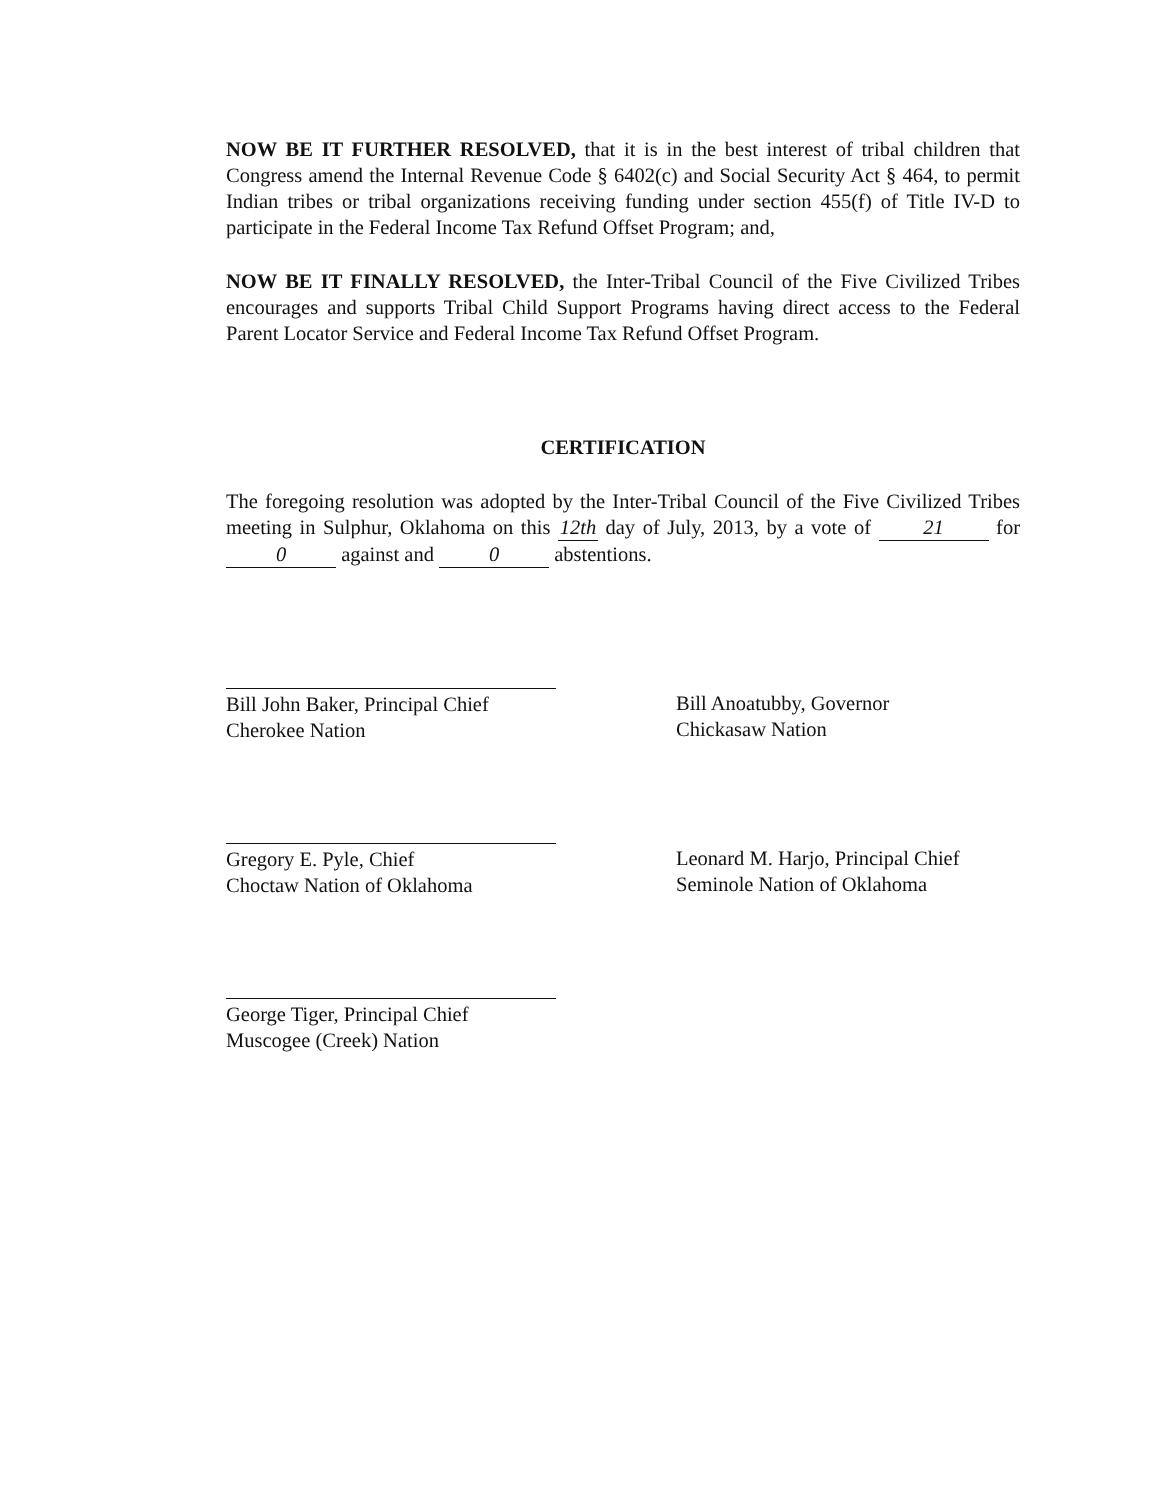NOW BE IT FURTHER RESOLVED, that it is in the best interest of tribal children that Congress amend the Internal Revenue Code § 6402(c) and Social Security Act § 464, to permit Indian tribes or tribal organizations receiving funding under section 455(f) of Title IV-D to participate in the Federal Income Tax Refund Offset Program; and,
NOW BE IT FINALLY RESOLVED, the Inter-Tribal Council of the Five Civilized Tribes encourages and supports Tribal Child Support Programs having direct access to the Federal Parent Locator Service and Federal Income Tax Refund Offset Program.
CERTIFICATION
The foregoing resolution was adopted by the Inter-Tribal Council of the Five Civilized Tribes meeting in Sulphur, Oklahoma on this 12th day of July, 2013, by a vote of 21 for 0 against and 0 abstentions.
Bill John Baker, Principal Chief
Cherokee Nation
Bill Anoatubby, Governor
Chickasaw Nation
Gregory E. Pyle, Chief
Choctaw Nation of Oklahoma
Leonard M. Harjo, Principal Chief
Seminole Nation of Oklahoma
George Tiger, Principal Chief
Muscogee (Creek) Nation